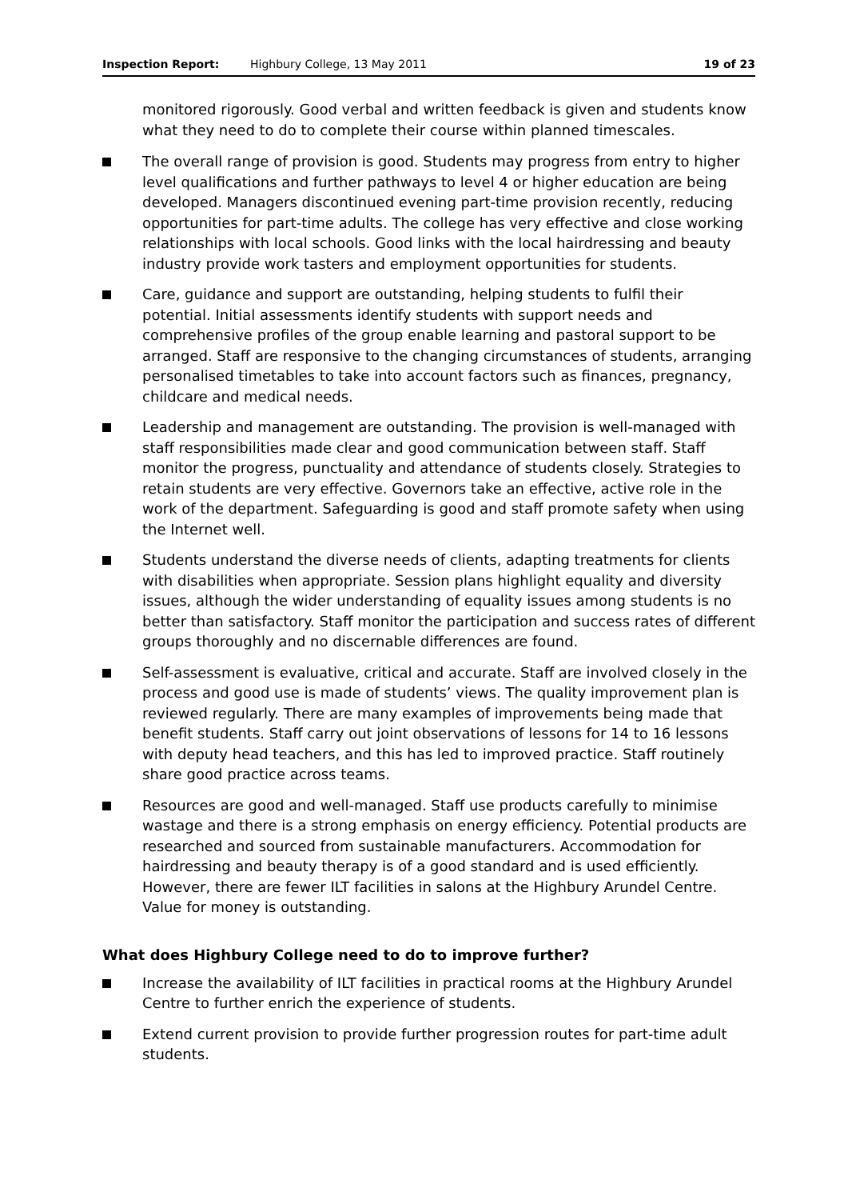Inspection Report: Highbury College, 13 May 2011 19 of 23
monitored rigorously. Good verbal and written feedback is given and students know what they need to do to complete their course within planned timescales.
The overall range of provision is good. Students may progress from entry to higher level qualifications and further pathways to level 4 or higher education are being developed. Managers discontinued evening part-time provision recently, reducing opportunities for part-time adults. The college has very effective and close working relationships with local schools. Good links with the local hairdressing and beauty industry provide work tasters and employment opportunities for students.
Care, guidance and support are outstanding, helping students to fulfil their potential. Initial assessments identify students with support needs and comprehensive profiles of the group enable learning and pastoral support to be arranged. Staff are responsive to the changing circumstances of students, arranging personalised timetables to take into account factors such as finances, pregnancy, childcare and medical needs.
Leadership and management are outstanding. The provision is well-managed with staff responsibilities made clear and good communication between staff. Staff monitor the progress, punctuality and attendance of students closely. Strategies to retain students are very effective. Governors take an effective, active role in the work of the department. Safeguarding is good and staff promote safety when using the Internet well.
Students understand the diverse needs of clients, adapting treatments for clients with disabilities when appropriate. Session plans highlight equality and diversity issues, although the wider understanding of equality issues among students is no better than satisfactory. Staff monitor the participation and success rates of different groups thoroughly and no discernable differences are found.
Self-assessment is evaluative, critical and accurate. Staff are involved closely in the process and good use is made of students’ views. The quality improvement plan is reviewed regularly. There are many examples of improvements being made that benefit students. Staff carry out joint observations of lessons for 14 to 16 lessons with deputy head teachers, and this has led to improved practice. Staff routinely share good practice across teams.
Resources are good and well-managed. Staff use products carefully to minimise wastage and there is a strong emphasis on energy efficiency. Potential products are researched and sourced from sustainable manufacturers. Accommodation for hairdressing and beauty therapy is of a good standard and is used efficiently. However, there are fewer ILT facilities in salons at the Highbury Arundel Centre. Value for money is outstanding.
What does Highbury College need to do to improve further?
Increase the availability of ILT facilities in practical rooms at the Highbury Arundel Centre to further enrich the experience of students.
Extend current provision to provide further progression routes for part-time adult students.